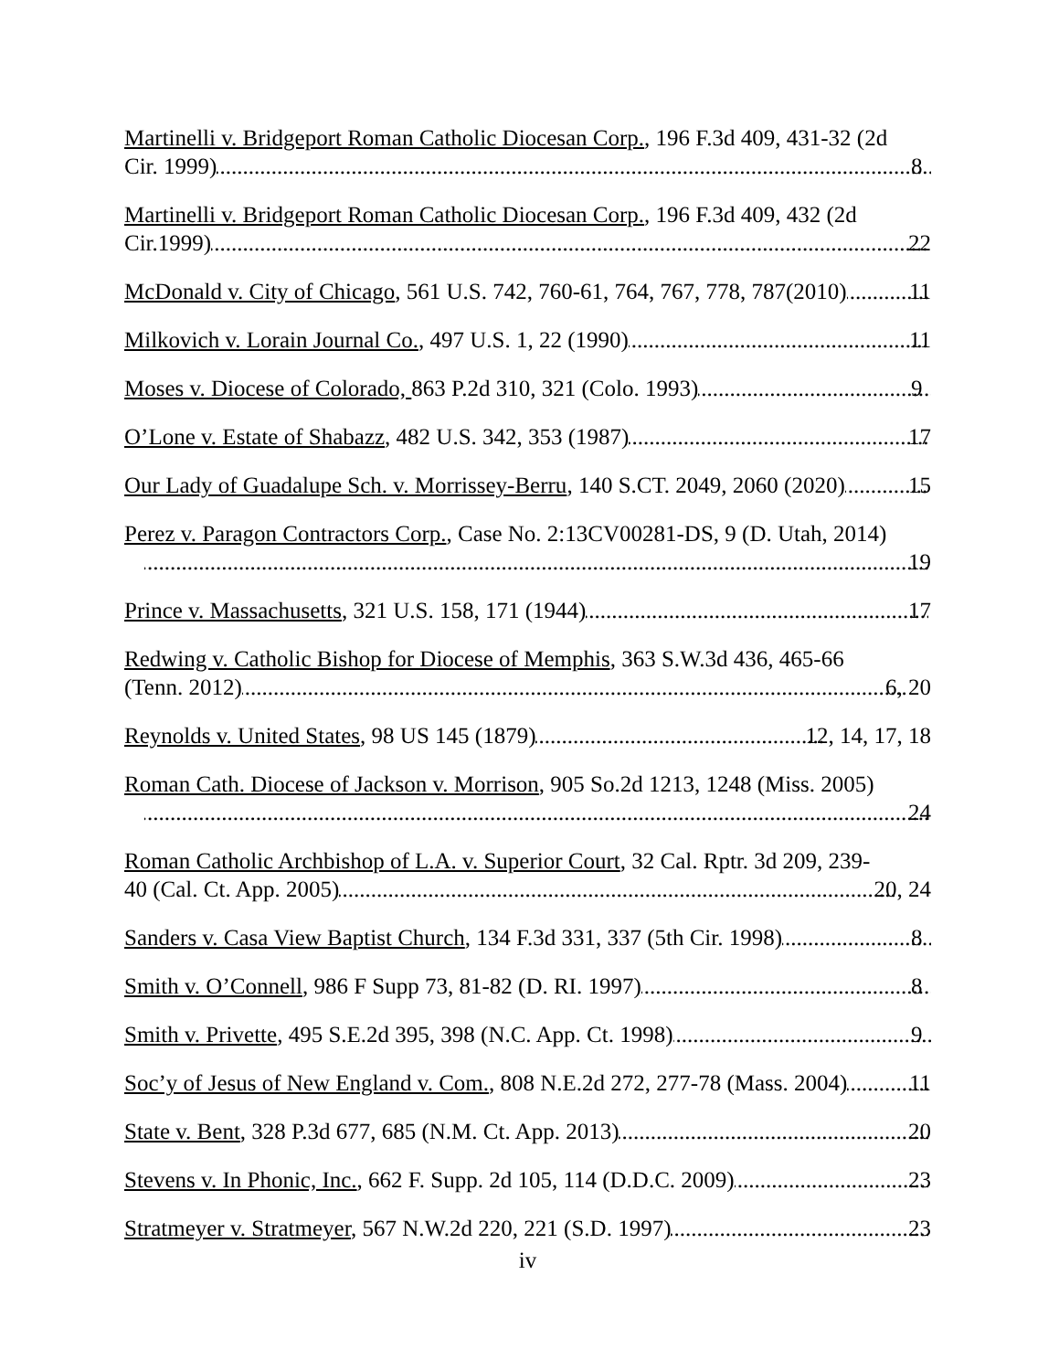Martinelli v. Bridgeport Roman Catholic Diocesan Corp., 196 F.3d 409, 431-32 (2d
Cir. 1999) 8
Martinelli v. Bridgeport Roman Catholic Diocesan Corp., 196 F.3d 409, 432 (2d
Cir.1999) 22
McDonald v. City of Chicago, 561 U.S. 742, 760-61, 764, 767, 778, 787(2010) 11
Milkovich v. Lorain Journal Co., 497 U.S. 1, 22 (1990) 11
Moses v. Diocese of Colorado, 863 P.2d 310, 321 (Colo. 1993) 9
O’Lone v. Estate of Shabazz, 482 U.S. 342, 353 (1987) 17
Our Lady of Guadalupe Sch. v. Morrissey-Berru, 140 S.CT. 2049, 2060 (2020) 15
Perez v. Paragon Contractors Corp., Case No. 2:13CV00281-DS, 9 (D. Utah, 2014)
19
Prince v. Massachusetts, 321 U.S. 158, 171 (1944) 17
Redwing v. Catholic Bishop for Diocese of Memphis, 363 S.W.3d 436, 465-66
(Tenn. 2012) 6, 20
Reynolds v. United States, 98 US 145 (1879) 12, 14, 17, 18
Roman Cath. Diocese of Jackson v. Morrison, 905 So.2d 1213, 1248 (Miss. 2005)
24
Roman Catholic Archbishop of L.A. v. Superior Court, 32 Cal. Rptr. 3d 209, 239-
40 (Cal. Ct. App. 2005) 20, 24
Sanders v. Casa View Baptist Church, 134 F.3d 331, 337 (5th Cir. 1998) 8
Smith v. O’Connell, 986 F Supp 73, 81-82 (D. RI. 1997) 8
Smith v. Privette, 495 S.E.2d 395, 398 (N.C. App. Ct. 1998) 9
Soc’y of Jesus of New England v. Com., 808 N.E.2d 272, 277-78 (Mass. 2004) 11
State v. Bent, 328 P.3d 677, 685 (N.M. Ct. App. 2013) 20
Stevens v. In Phonic, Inc., 662 F. Supp. 2d 105, 114 (D.D.C. 2009) 23
Stratmeyer v. Stratmeyer, 567 N.W.2d 220, 221 (S.D. 1997) 23
iv